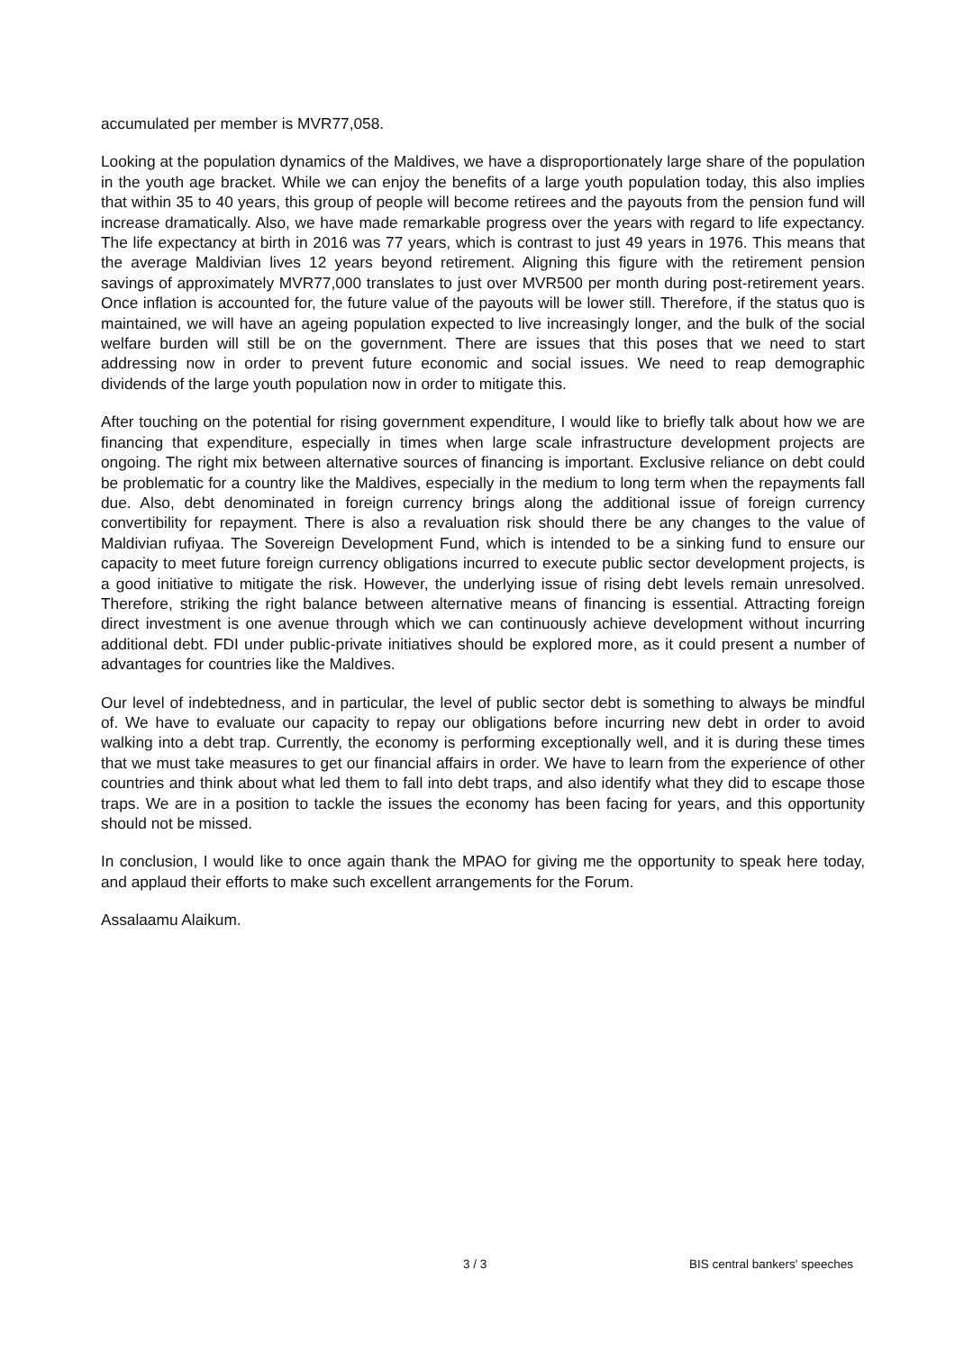accumulated per member is MVR77,058.
Looking at the population dynamics of the Maldives, we have a disproportionately large share of the population in the youth age bracket. While we can enjoy the benefits of a large youth population today, this also implies that within 35 to 40 years, this group of people will become retirees and the payouts from the pension fund will increase dramatically. Also, we have made remarkable progress over the years with regard to life expectancy. The life expectancy at birth in 2016 was 77 years, which is contrast to just 49 years in 1976. This means that the average Maldivian lives 12 years beyond retirement. Aligning this figure with the retirement pension savings of approximately MVR77,000 translates to just over MVR500 per month during post-retirement years. Once inflation is accounted for, the future value of the payouts will be lower still. Therefore, if the status quo is maintained, we will have an ageing population expected to live increasingly longer, and the bulk of the social welfare burden will still be on the government. There are issues that this poses that we need to start addressing now in order to prevent future economic and social issues. We need to reap demographic dividends of the large youth population now in order to mitigate this.
After touching on the potential for rising government expenditure, I would like to briefly talk about how we are financing that expenditure, especially in times when large scale infrastructure development projects are ongoing. The right mix between alternative sources of financing is important. Exclusive reliance on debt could be problematic for a country like the Maldives, especially in the medium to long term when the repayments fall due. Also, debt denominated in foreign currency brings along the additional issue of foreign currency convertibility for repayment. There is also a revaluation risk should there be any changes to the value of Maldivian rufiyaa. The Sovereign Development Fund, which is intended to be a sinking fund to ensure our capacity to meet future foreign currency obligations incurred to execute public sector development projects, is a good initiative to mitigate the risk. However, the underlying issue of rising debt levels remain unresolved. Therefore, striking the right balance between alternative means of financing is essential. Attracting foreign direct investment is one avenue through which we can continuously achieve development without incurring additional debt. FDI under public-private initiatives should be explored more, as it could present a number of advantages for countries like the Maldives.
Our level of indebtedness, and in particular, the level of public sector debt is something to always be mindful of. We have to evaluate our capacity to repay our obligations before incurring new debt in order to avoid walking into a debt trap. Currently, the economy is performing exceptionally well, and it is during these times that we must take measures to get our financial affairs in order. We have to learn from the experience of other countries and think about what led them to fall into debt traps, and also identify what they did to escape those traps. We are in a position to tackle the issues the economy has been facing for years, and this opportunity should not be missed.
In conclusion, I would like to once again thank the MPAO for giving me the opportunity to speak here today, and applaud their efforts to make such excellent arrangements for the Forum.
Assalaamu Alaikum.
3 / 3 BIS central bankers' speeches